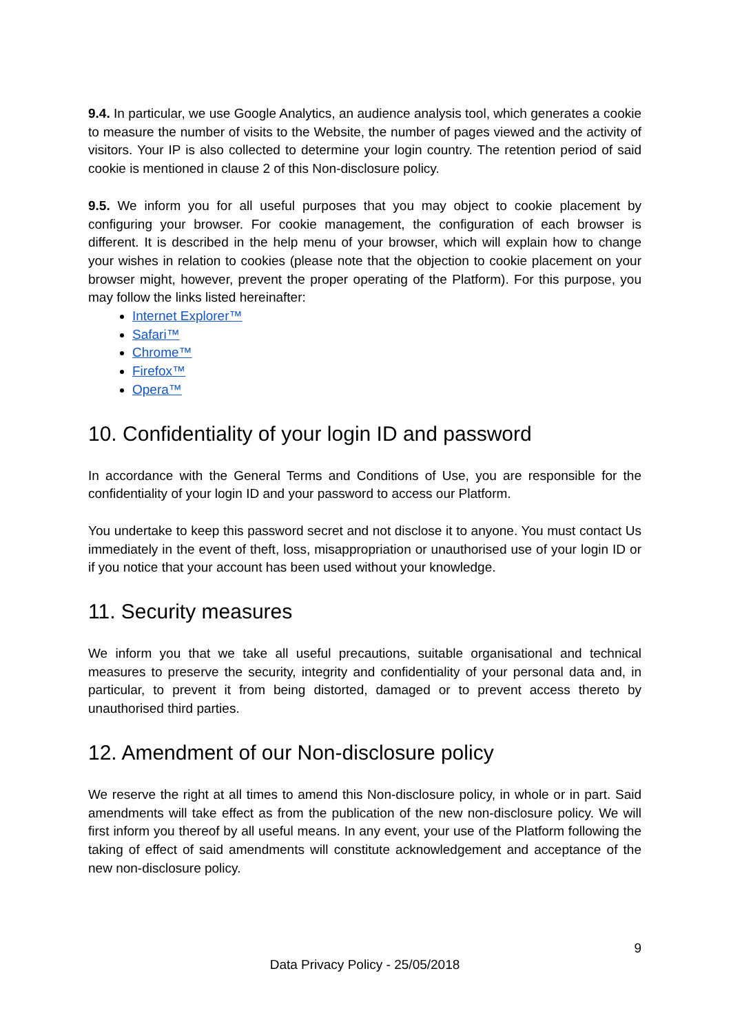9.4. In particular, we use Google Analytics, an audience analysis tool, which generates a cookie to measure the number of visits to the Website, the number of pages viewed and the activity of visitors. Your IP is also collected to determine your login country. The retention period of said cookie is mentioned in clause 2 of this Non-disclosure policy.
9.5. We inform you for all useful purposes that you may object to cookie placement by configuring your browser. For cookie management, the configuration of each browser is different. It is described in the help menu of your browser, which will explain how to change your wishes in relation to cookies (please note that the objection to cookie placement on your browser might, however, prevent the proper operating of the Platform). For this purpose, you may follow the links listed hereinafter:
Internet Explorer™
Safari™
Chrome™
Firefox™
Opera™
10. Confidentiality of your login ID and password
In accordance with the General Terms and Conditions of Use, you are responsible for the confidentiality of your login ID and your password to access our Platform.
You undertake to keep this password secret and not disclose it to anyone. You must contact Us immediately in the event of theft, loss, misappropriation or unauthorised use of your login ID or if you notice that your account has been used without your knowledge.
11. Security measures
We inform you that we take all useful precautions, suitable organisational and technical measures to preserve the security, integrity and confidentiality of your personal data and, in particular, to prevent it from being distorted, damaged or to prevent access thereto by unauthorised third parties.
12. Amendment of our Non-disclosure policy
We reserve the right at all times to amend this Non-disclosure policy, in whole or in part. Said amendments will take effect as from the publication of the new non-disclosure policy. We will first inform you thereof by all useful means. In any event, your use of the Platform following the taking of effect of said amendments will constitute acknowledgement and acceptance of the new non-disclosure policy.
9
Data Privacy Policy - 25/05/2018